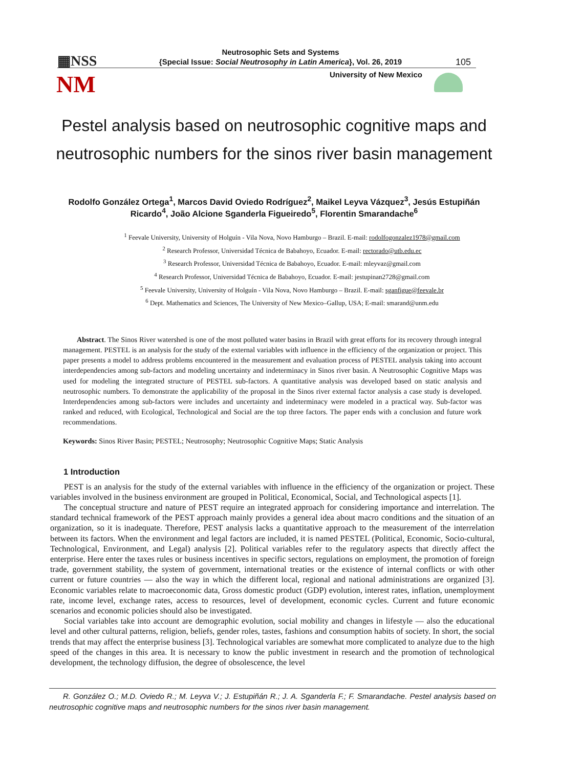▦NSS
NM
Neutrosophic Sets and Systems
{Special Issue: Social Neutrosophy in Latin America}, Vol. 26, 2019
105
University of New Mexico
Pestel analysis based on neutrosophic cognitive maps and neutrosophic numbers for the sinos river basin management
Rodolfo González Ortega<sup>1</sup>, Marcos David Oviedo Rodríguez<sup>2</sup>, Maikel Leyva Vázquez<sup>3</sup>, Jesús Estupiñán Ricardo<sup>4</sup>, João Alcione Sganderla Figueiredo<sup>5</sup>, Florentin Smarandache<sup>6</sup>
<sup>1</sup> Feevale University, University of Holguín - Vila Nova, Novo Hamburgo – Brazil. E-mail: rodolfogonzalez1978@gmail.com
<sup>2</sup> Research Professor, Universidad Técnica de Babahoyo, Ecuador. E-mail: rectorado@utb.edu.ec
<sup>3</sup> Research Professor, Universidad Técnica de Babahoyo, Ecuador. E-mail: mleyvaz@gmail.com
<sup>4</sup> Research Professor, Universidad Técnica de Babahoyo, Ecuador. E-mail: jestupinan2728@gmail.com
<sup>5</sup> Feevale University, University of Holguín - Vila Nova, Novo Hamburgo – Brazil. E-mail: sganfigue@feevale.br
<sup>6</sup> Dept. Mathematics and Sciences, The University of New Mexico–Gallup, USA; E-mail: smarand@unm.edu
Abstract. The Sinos River watershed is one of the most polluted water basins in Brazil with great efforts for its recovery through integral management. PESTEL is an analysis for the study of the external variables with influence in the efficiency of the organization or project. This paper presents a model to address problems encountered in the measurement and evaluation process of PESTEL analysis taking into account interdependencies among sub-factors and modeling uncertainty and indeterminacy in Sinos river basin. A Neutrosophic Cognitive Maps was used for modeling the integrated structure of PESTEL sub-factors. A quantitative analysis was developed based on static analysis and neutrosophic numbers. To demonstrate the applicability of the proposal in the Sinos river external factor analysis a case study is developed. Interdependencies among sub-factors were includes and uncertainty and indeterminacy were modeled in a practical way. Sub-factor was ranked and reduced, with Ecological, Technological and Social are the top three factors. The paper ends with a conclusion and future work recommendations.
Keywords: Sinos River Basin; PESTEL; Neutrosophy; Neutrosophic Cognitive Maps; Static Analysis
1 Introduction
PEST is an analysis for the study of the external variables with influence in the efficiency of the organization or project. These variables involved in the business environment are grouped in Political, Economical, Social, and Technological aspects [1].
The conceptual structure and nature of PEST require an integrated approach for considering importance and interrelation. The standard technical framework of the PEST approach mainly provides a general idea about macro conditions and the situation of an organization, so it is inadequate. Therefore, PEST analysis lacks a quantitative approach to the measurement of the interrelation between its factors. When the environment and legal factors are included, it is named PESTEL (Political, Economic, Socio-cultural, Technological, Environment, and Legal) analysis [2]. Political variables refer to the regulatory aspects that directly affect the enterprise. Here enter the taxes rules or business incentives in specific sectors, regulations on employment, the promotion of foreign trade, government stability, the system of government, international treaties or the existence of internal conflicts or with other current or future countries — also the way in which the different local, regional and national administrations are organized [3]. Economic variables relate to macroeconomic data, Gross domestic product (GDP) evolution, interest rates, inflation, unemployment rate, income level, exchange rates, access to resources, level of development, economic cycles. Current and future economic scenarios and economic policies should also be investigated.
Social variables take into account are demographic evolution, social mobility and changes in lifestyle — also the educational level and other cultural patterns, religion, beliefs, gender roles, tastes, fashions and consumption habits of society. In short, the social trends that may affect the enterprise business [3]. Technological variables are somewhat more complicated to analyze due to the high speed of the changes in this area. It is necessary to know the public investment in research and the promotion of technological development, the technology diffusion, the degree of obsolescence, the level
R. González O.; M.D. Oviedo R.; M. Leyva V.; J. Estupiñán R.; J. A. Sganderla F.; F. Smarandache. Pestel analysis based on neutrosophic cognitive maps and neutrosophic numbers for the sinos river basin management.